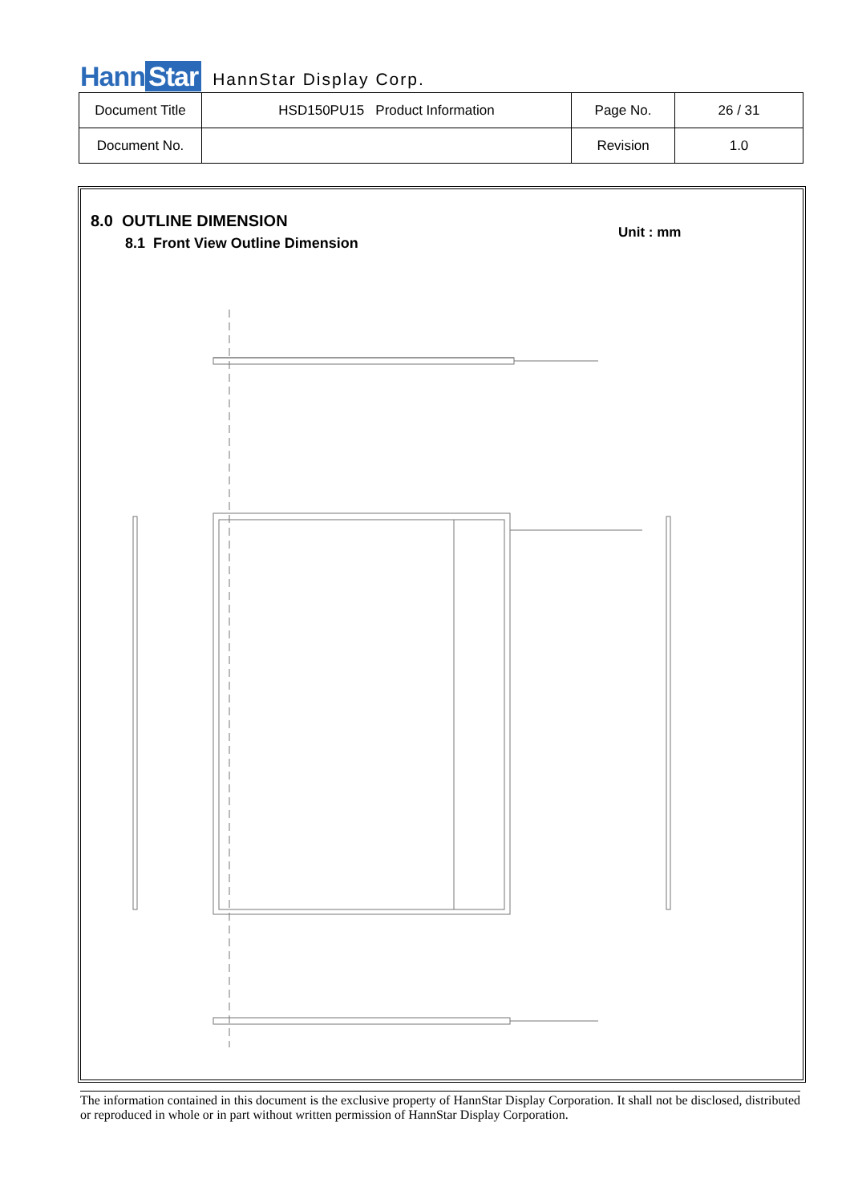Hann Star
HannStar Display Corp.
| Document Title | HSD150PU15 Product Information | Page No. | 26 / 31 |
| Document No. | | Revision | 1.0 |
8.0 OUTLINE DIMENSION
8.1 Front View Outline Dimension
Unit : mm
The information contained in this document is the exclusive property of HannStar Display Corporation. It shall not be disclosed, distributed or reproduced in whole or in part without written permission of HannStar Display Corporation.